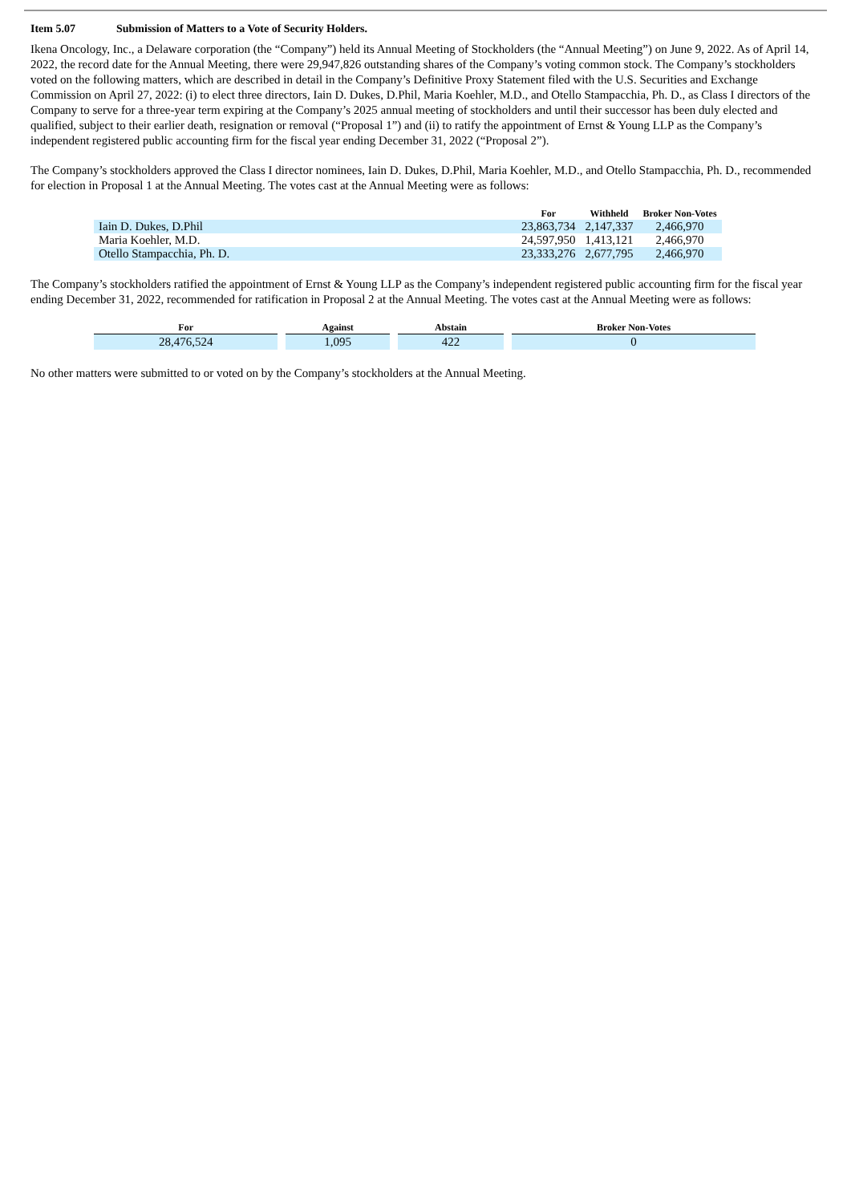Item 5.07 Submission of Matters to a Vote of Security Holders.
Ikena Oncology, Inc., a Delaware corporation (the “Company”) held its Annual Meeting of Stockholders (the “Annual Meeting”) on June 9, 2022. As of April 14, 2022, the record date for the Annual Meeting, there were 29,947,826 outstanding shares of the Company’s voting common stock. The Company’s stockholders voted on the following matters, which are described in detail in the Company’s Definitive Proxy Statement filed with the U.S. Securities and Exchange Commission on April 27, 2022: (i) to elect three directors, Iain D. Dukes, D.Phil, Maria Koehler, M.D., and Otello Stampacchia, Ph. D., as Class I directors of the Company to serve for a three-year term expiring at the Company’s 2025 annual meeting of stockholders and until their successor has been duly elected and qualified, subject to their earlier death, resignation or removal (“Proposal 1”) and (ii) to ratify the appointment of Ernst & Young LLP as the Company’s independent registered public accounting firm for the fiscal year ending December 31, 2022 (“Proposal 2”).
The Company’s stockholders approved the Class I director nominees, Iain D. Dukes, D.Phil, Maria Koehler, M.D., and Otello Stampacchia, Ph. D., recommended for election in Proposal 1 at the Annual Meeting. The votes cast at the Annual Meeting were as follows:
| | For | Withheld | Broker Non-Votes |
| --- | --- | --- | --- |
| Iain D. Dukes, D.Phil | 23,863,734 | 2,147,337 | 2,466,970 |
| Maria Koehler, M.D. | 24,597,950 | 1,413,121 | 2,466,970 |
| Otello Stampacchia, Ph. D. | 23,333,276 | 2,677,795 | 2,466,970 |
The Company’s stockholders ratified the appointment of Ernst & Young LLP as the Company’s independent registered public accounting firm for the fiscal year ending December 31, 2022, recommended for ratification in Proposal 2 at the Annual Meeting. The votes cast at the Annual Meeting were as follows:
| For | | Against | | Abstain | | Broker Non-Votes |
| --- | --- | --- | --- | --- | --- | --- |
| 28,476,524 | | 1,095 | | 422 | | 0 |
No other matters were submitted to or voted on by the Company’s stockholders at the Annual Meeting.